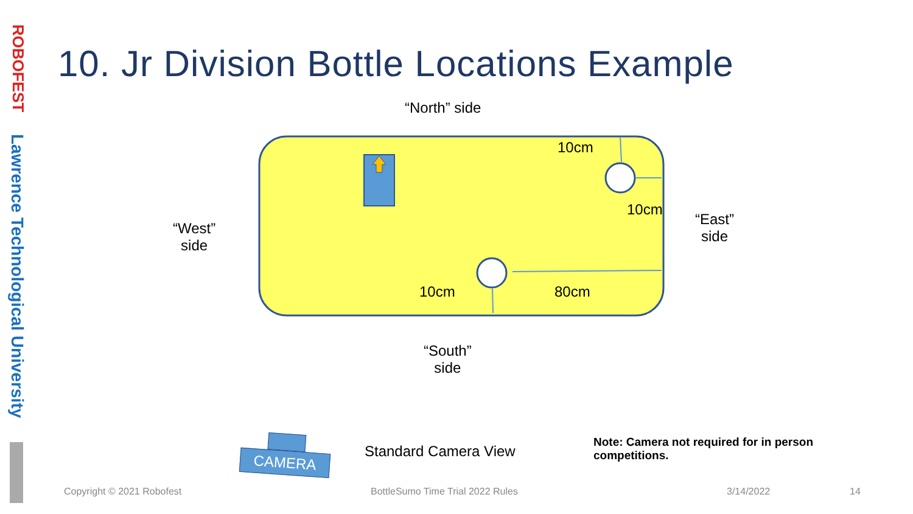ROBOFEST
Lawrence Technological University
10. Jr Division Bottle Locations Example
“North” side
10cm
10cm
10cm 80cm
“West”
side
“East”
side
“South”
side
CAMERA
Standard Camera View
Note: Camera not required for in person
competitions.
Copyright © 2021 Robofest
BottleSumo Time Trial 2022 Rules
3/14/2022 14